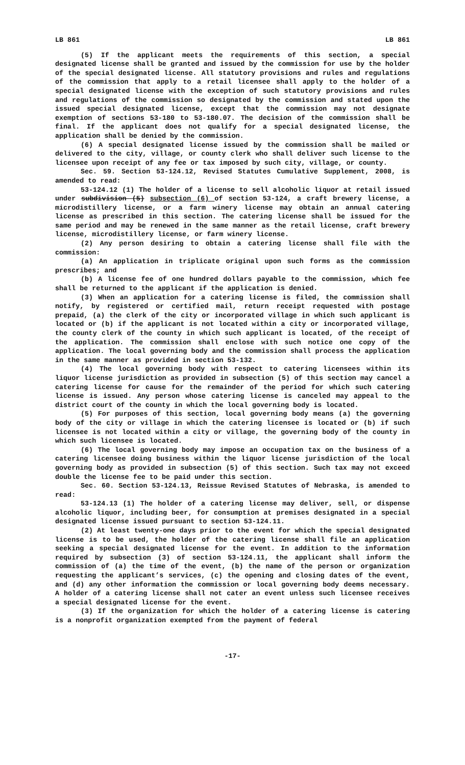LB 861 LB 861
(5) If the applicant meets the requirements of this section, a special designated license shall be granted and issued by the commission for use by the holder of the special designated license. All statutory provisions and rules and regulations of the commission that apply to a retail licensee shall apply to the holder of a special designated license with the exception of such statutory provisions and rules and regulations of the commission so designated by the commission and stated upon the issued special designated license, except that the commission may not designate exemption of sections 53-180 to 53-180.07. The decision of the commission shall be final. If the applicant does not qualify for a special designated license, the application shall be denied by the commission.
(6) A special designated license issued by the commission shall be mailed or delivered to the city, village, or county clerk who shall deliver such license to the licensee upon receipt of any fee or tax imposed by such city, village, or county.
Sec. 59. Section 53-124.12, Revised Statutes Cumulative Supplement, 2008, is amended to read:
53-124.12 (1) The holder of a license to sell alcoholic liquor at retail issued under subdivision (5) subsection (6) of section 53-124, a craft brewery license, a microdistillery license, or a farm winery license may obtain an annual catering license as prescribed in this section. The catering license shall be issued for the same period and may be renewed in the same manner as the retail license, craft brewery license, microdistillery license, or farm winery license.
(2) Any person desiring to obtain a catering license shall file with the commission:
(a) An application in triplicate original upon such forms as the commission prescribes; and
(b) A license fee of one hundred dollars payable to the commission, which fee shall be returned to the applicant if the application is denied.
(3) When an application for a catering license is filed, the commission shall notify, by registered or certified mail, return receipt requested with postage prepaid, (a) the clerk of the city or incorporated village in which such applicant is located or (b) if the applicant is not located within a city or incorporated village, the county clerk of the county in which such applicant is located, of the receipt of the application. The commission shall enclose with such notice one copy of the application. The local governing body and the commission shall process the application in the same manner as provided in section 53-132.
(4) The local governing body with respect to catering licensees within its liquor license jurisdiction as provided in subsection (5) of this section may cancel a catering license for cause for the remainder of the period for which such catering license is issued. Any person whose catering license is canceled may appeal to the district court of the county in which the local governing body is located.
(5) For purposes of this section, local governing body means (a) the governing body of the city or village in which the catering licensee is located or (b) if such licensee is not located within a city or village, the governing body of the county in which such licensee is located.
(6) The local governing body may impose an occupation tax on the business of a catering licensee doing business within the liquor license jurisdiction of the local governing body as provided in subsection (5) of this section. Such tax may not exceed double the license fee to be paid under this section.
Sec. 60. Section 53-124.13, Reissue Revised Statutes of Nebraska, is amended to read:
53-124.13 (1) The holder of a catering license may deliver, sell, or dispense alcoholic liquor, including beer, for consumption at premises designated in a special designated license issued pursuant to section 53-124.11.
(2) At least twenty-one days prior to the event for which the special designated license is to be used, the holder of the catering license shall file an application seeking a special designated license for the event. In addition to the information required by subsection (3) of section 53-124.11, the applicant shall inform the commission of (a) the time of the event, (b) the name of the person or organization requesting the applicant’s services, (c) the opening and closing dates of the event, and (d) any other information the commission or local governing body deems necessary. A holder of a catering license shall not cater an event unless such licensee receives a special designated license for the event.
(3) If the organization for which the holder of a catering license is catering is a nonprofit organization exempted from the payment of federal
-17-